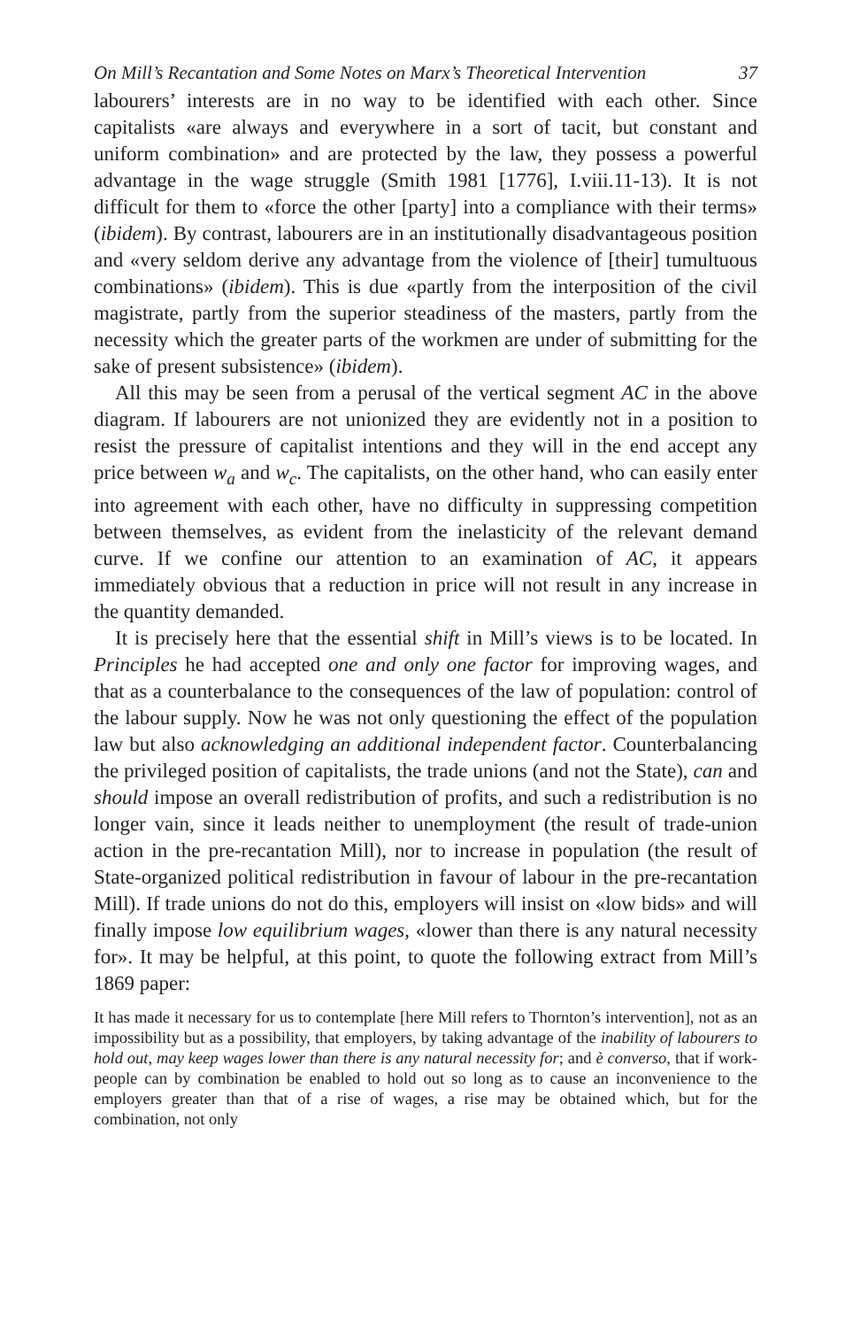On Mill’s Recantation and Some Notes on Marx’s Theoretical Intervention 37
labourers’ interests are in no way to be identified with each other. Since capitalists «are always and everywhere in a sort of tacit, but constant and uniform combination» and are protected by the law, they possess a powerful advantage in the wage struggle (Smith 1981 [1776], I.viii.11-13). It is not difficult for them to «force the other [party] into a compliance with their terms» (ibidem). By contrast, labourers are in an institutionally disadvantageous position and «very seldom derive any advantage from the violence of [their] tumultuous combinations» (ibidem). This is due «partly from the interposition of the civil magistrate, partly from the superior steadiness of the masters, partly from the necessity which the greater parts of the workmen are under of submitting for the sake of present subsistence» (ibidem).
All this may be seen from a perusal of the vertical segment AC in the above diagram. If labourers are not unionized they are evidently not in a position to resist the pressure of capitalist intentions and they will in the end accept any price between w<sub>a</sub> and w<sub>c</sub>. The capitalists, on the other hand, who can easily enter into agreement with each other, have no difficulty in suppressing competition between themselves, as evident from the inelasticity of the relevant demand curve. If we confine our attention to an examination of AC, it appears immediately obvious that a reduction in price will not result in any increase in the quantity demanded.
It is precisely here that the essential shift in Mill’s views is to be located. In Principles he had accepted one and only one factor for improving wages, and that as a counterbalance to the consequences of the law of population: control of the labour supply. Now he was not only questioning the effect of the population law but also acknowledging an additional independent factor. Counterbalancing the privileged position of capitalists, the trade unions (and not the State), can and should impose an overall redistribution of profits, and such a redistribution is no longer vain, since it leads neither to unemployment (the result of trade-union action in the pre-recantation Mill), nor to increase in population (the result of State-organized political redistribution in favour of labour in the pre-recantation Mill). If trade unions do not do this, employers will insist on «low bids» and will finally impose low equilibrium wages, «lower than there is any natural necessity for». It may be helpful, at this point, to quote the following extract from Mill’s 1869 paper:
It has made it necessary for us to contemplate [here Mill refers to Thornton’s intervention], not as an impossibility but as a possibility, that employers, by taking advantage of the inability of labourers to hold out, may keep wages lower than there is any natural necessity for; and è converso, that if work-people can by combination be enabled to hold out so long as to cause an inconvenience to the employers greater than that of a rise of wages, a rise may be obtained which, but for the combination, not only